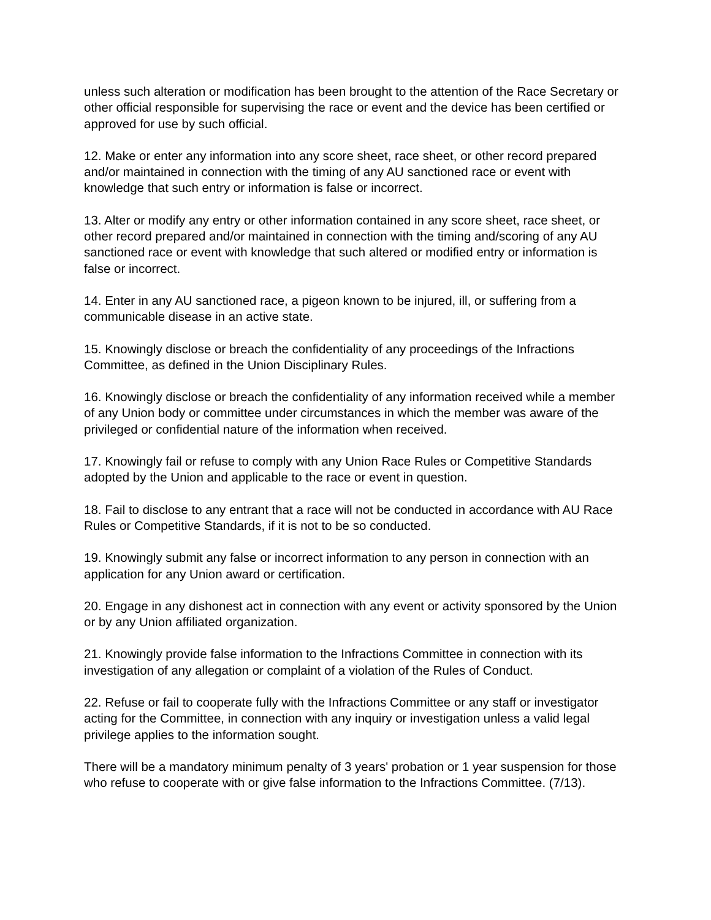unless such alteration or modification has been brought to the attention of the Race Secretary or other official responsible for supervising the race or event and the device has been certified or approved for use by such official.
12. Make or enter any information into any score sheet, race sheet, or other record prepared and/or maintained in connection with the timing of any AU sanctioned race or event with knowledge that such entry or information is false or incorrect.
13. Alter or modify any entry or other information contained in any score sheet, race sheet, or other record prepared and/or maintained in connection with the timing and/scoring of any AU sanctioned race or event with knowledge that such altered or modified entry or information is false or incorrect.
14. Enter in any AU sanctioned race, a pigeon known to be injured, ill, or suffering from a communicable disease in an active state.
15. Knowingly disclose or breach the confidentiality of any proceedings of the Infractions Committee, as defined in the Union Disciplinary Rules.
16. Knowingly disclose or breach the confidentiality of any information received while a member of any Union body or committee under circumstances in which the member was aware of the privileged or confidential nature of the information when received.
17. Knowingly fail or refuse to comply with any Union Race Rules or Competitive Standards adopted by the Union and applicable to the race or event in question.
18. Fail to disclose to any entrant that a race will not be conducted in accordance with AU Race Rules or Competitive Standards, if it is not to be so conducted.
19. Knowingly submit any false or incorrect information to any person in connection with an application for any Union award or certification.
20. Engage in any dishonest act in connection with any event or activity sponsored by the Union or by any Union affiliated organization.
21. Knowingly provide false information to the Infractions Committee in connection with its investigation of any allegation or complaint of a violation of the Rules of Conduct.
22. Refuse or fail to cooperate fully with the Infractions Committee or any staff or investigator acting for the Committee, in connection with any inquiry or investigation unless a valid legal privilege applies to the information sought.
There will be a mandatory minimum penalty of 3 years' probation or 1 year suspension for those who refuse to cooperate with or give false information to the Infractions Committee. (7/13).